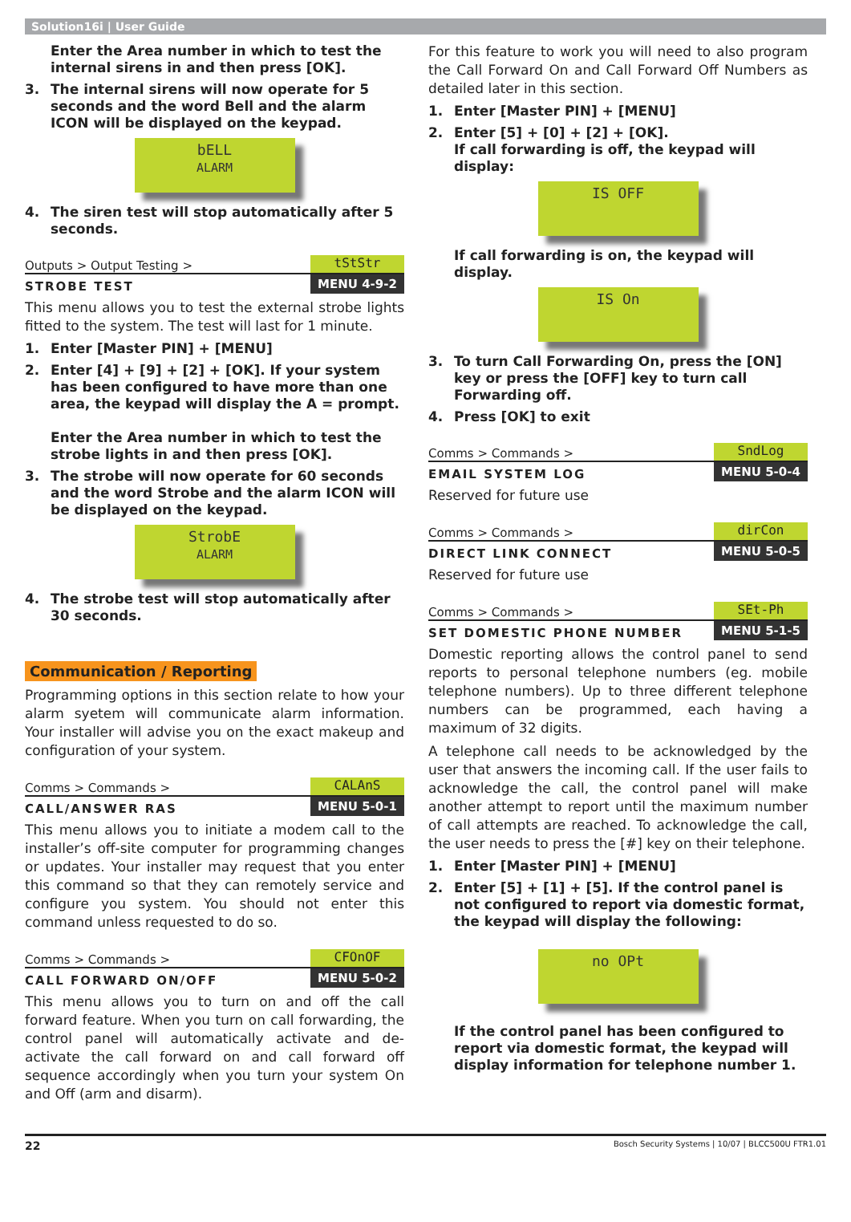Solution16i | User Guide
Enter the Area number in which to test the internal sirens in and then press [OK].
3. The internal sirens will now operate for 5 seconds and the word Bell and the alarm ICON will be displayed on the keypad.
bELL
ALARM
4. The siren test will stop automatically after 5 seconds.
Outputs > Output Testing >
tStStr
STROBE TEST
MENU 4-9-2
This menu allows you to test the external strobe lights fitted to the system. The test will last for 1 minute.
1. Enter [Master PIN] + [MENU]
2. Enter [4] + [9] + [2] + [OK]. If your system has been configured to have more than one area, the keypad will display the A = prompt.
Enter the Area number in which to test the strobe lights in and then press [OK].
3. The strobe will now operate for 60 seconds and the word Strobe and the alarm ICON will be displayed on the keypad.
StrobE
ALARM
4. The strobe test will stop automatically after 30 seconds.
Communication / Reporting
Programming options in this section relate to how your alarm syetem will communicate alarm information. Your installer will advise you on the exact makeup and configuration of your system.
Comms > Commands >
CALAnS
CALL/ANSWER RAS
MENU 5-0-1
This menu allows you to initiate a modem call to the installer’s off-site computer for programming changes or updates. Your installer may request that you enter this command so that they can remotely service and configure you system. You should not enter this command unless requested to do so.
Comms > Commands >
CFOnOF
CALL FORWARD ON/OFF
MENU 5-0-2
This menu allows you to turn on and off the call forward feature. When you turn on call forwarding, the control panel will automatically activate and de-activate the call forward on and call forward off sequence accordingly when you turn your system On and Off (arm and disarm).
For this feature to work you will need to also program the Call Forward On and Call Forward Off Numbers as detailed later in this section.
1. Enter [Master PIN] + [MENU]
2. Enter [5] + [0] + [2] + [OK].
If call forwarding is off, the keypad will display:
IS OFF
If call forwarding is on, the keypad will display.
IS On
3. To turn Call Forwarding On, press the [ON] key or press the [OFF] key to turn call Forwarding off.
4. Press [OK] to exit
Comms > Commands >
SndLog
EMAIL SYSTEM LOG
MENU 5-0-4
Reserved for future use
Comms > Commands >
dirCon
DIRECT LINK CONNECT
MENU 5-0-5
Reserved for future use
Comms > Commands >
SEt-Ph
SET DOMESTIC PHONE NUMBER
MENU 5-1-5
Domestic reporting allows the control panel to send reports to personal telephone numbers (eg. mobile telephone numbers). Up to three different telephone numbers can be programmed, each having a maximum of 32 digits.
A telephone call needs to be acknowledged by the user that answers the incoming call. If the user fails to acknowledge the call, the control panel will make another attempt to report until the maximum number of call attempts are reached. To acknowledge the call, the user needs to press the [#] key on their telephone.
1. Enter [Master PIN] + [MENU]
2. Enter [5] + [1] + [5]. If the control panel is not configured to report via domestic format, the keypad will display the following:
no OPt
If the control panel has been configured to report via domestic format, the keypad will display information for telephone number 1.
22 Bosch Security Systems | 10/07 | BLCC500U FTR1.01